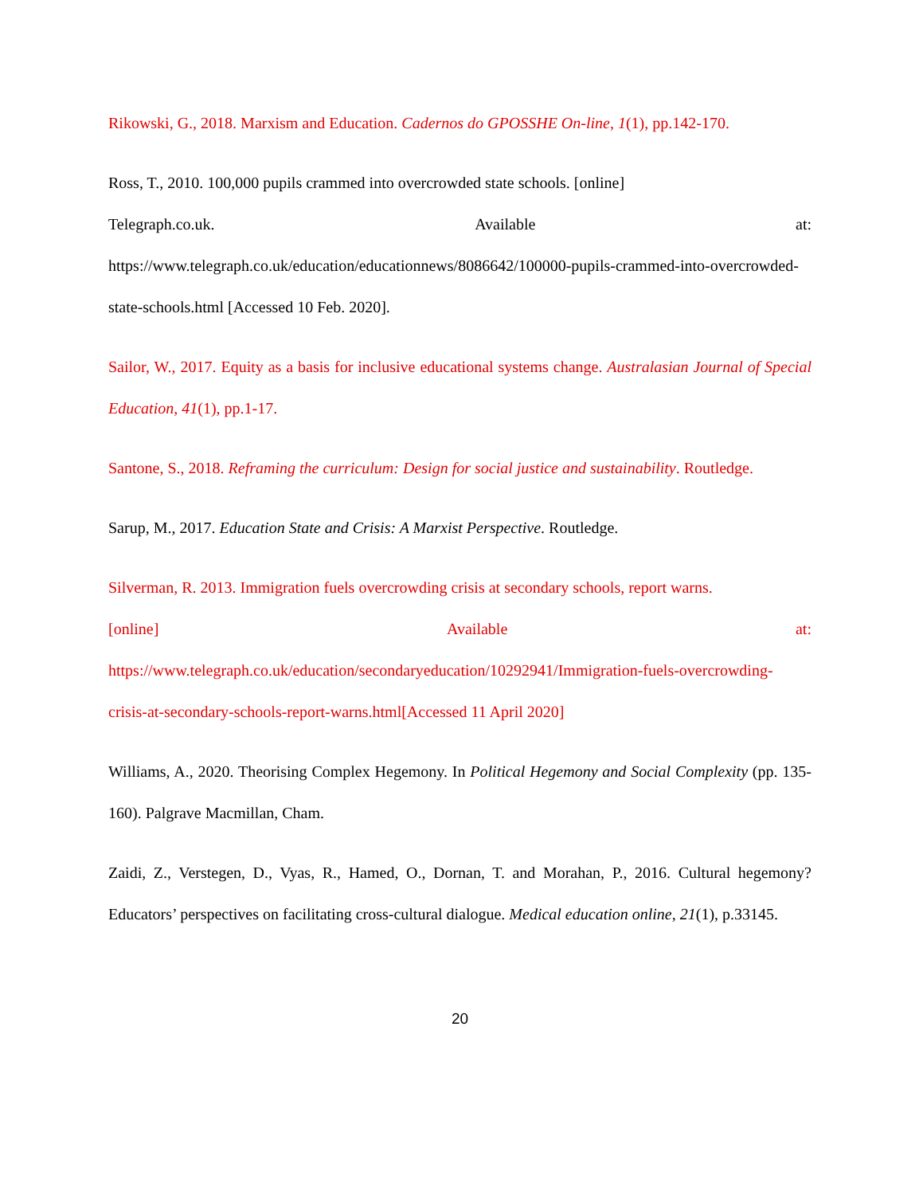Rikowski, G., 2018. Marxism and Education. Cadernos do GPOSSHE On-line, 1(1), pp.142-170.
Ross, T., 2010. 100,000 pupils crammed into overcrowded state schools. [online]
Telegraph.co.uk. Available at:
https://www.telegraph.co.uk/education/educationnews/8086642/100000-pupils-crammed-into-overcrowded-state-schools.html [Accessed 10 Feb. 2020].
Sailor, W., 2017. Equity as a basis for inclusive educational systems change. Australasian Journal of Special Education, 41(1), pp.1-17.
Santone, S., 2018. Reframing the curriculum: Design for social justice and sustainability. Routledge.
Sarup, M., 2017. Education State and Crisis: A Marxist Perspective. Routledge.
Silverman, R. 2013. Immigration fuels overcrowding crisis at secondary schools, report warns.
[online] Available at:
https://www.telegraph.co.uk/education/secondaryeducation/10292941/Immigration-fuels-overcrowding-crisis-at-secondary-schools-report-warns.html[Accessed 11 April 2020]
Williams, A., 2020. Theorising Complex Hegemony. In Political Hegemony and Social Complexity (pp. 135-160). Palgrave Macmillan, Cham.
Zaidi, Z., Verstegen, D., Vyas, R., Hamed, O., Dornan, T. and Morahan, P., 2016. Cultural hegemony? Educators’ perspectives on facilitating cross-cultural dialogue. Medical education online, 21(1), p.33145.
20